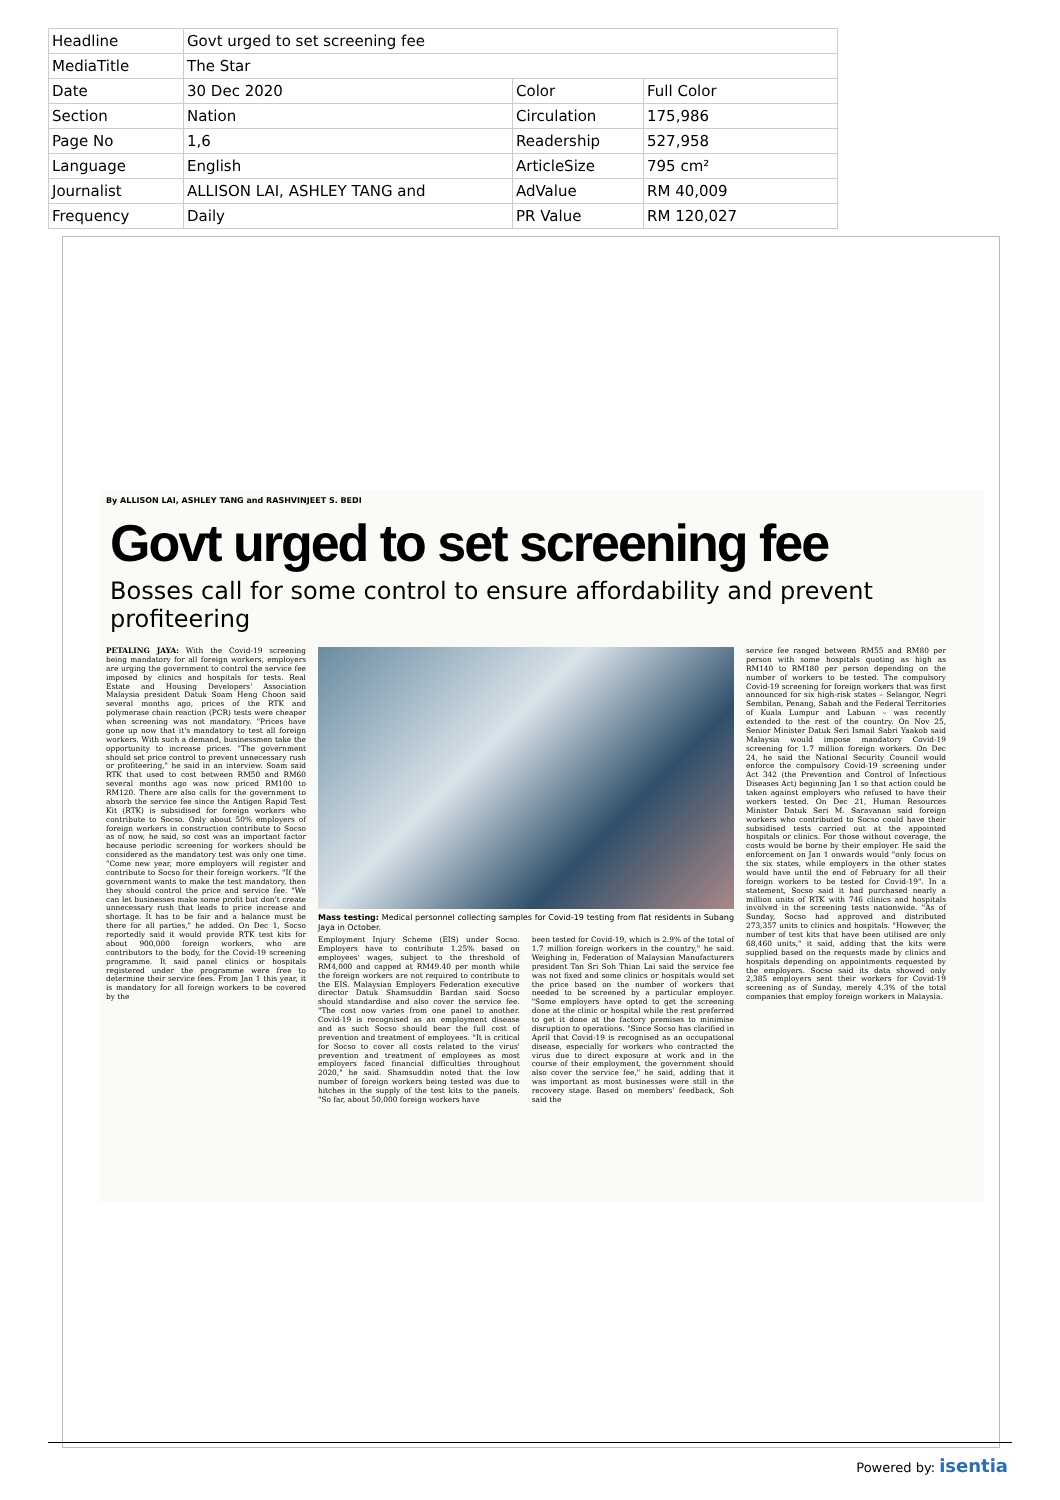| Headline | Govt urged to set screening fee | | |
| MediaTitle | The Star | | |
| Date | 30 Dec 2020 | Color | Full Color |
| Section | Nation | Circulation | 175,986 |
| Page No | 1,6 | Readership | 527,958 |
| Language | English | ArticleSize | 795 cm² |
| Journalist | ALLISON LAI, ASHLEY TANG and | AdValue | RM 40,009 |
| Frequency | Daily | PR Value | RM 120,027 |
By ALLISON LAI, ASHLEY TANG and RASHVINJEET S. BEDI
Govt urged to set screening fee
Bosses call for some control to ensure affordability and prevent profiteering
PETALING JAYA: With the Covid-19 screening being mandatory for all foreign workers, employers are urging the government to control the service fee imposed by clinics and hospitals for tests. Real Estate and Housing Developers' Association Malaysia president Datuk Soam Heng Choon said several months ago, prices of the RTK and polymerase chain reaction (PCR) tests were cheaper when screening was not mandatory. "Prices have gone up now that it's mandatory to test all foreign workers. With such a demand, businessmen take the opportunity to increase prices. "The government should set price control to prevent unnecessary rush or profiteering," he said in an interview. Soam said RTK that used to cost between RM50 and RM60 several months ago was now priced RM100 to RM120. There are also calls for the government to absorb the service fee since the Antigen Rapid Test Kit (RTK) is subsidised for foreign workers who contribute to Socso. Only about 50% employers of foreign workers in construction contribute to Socso as of now, he said, so cost was an important factor because periodic screening for workers should be considered as the mandatory test was only one time. "Come new year, more employers will register and contribute to Socso for their foreign workers. "If the government wants to make the test mandatory, then they should control the price and service fee. "We can let businesses make some profit but don't create unnecessary rush that leads to price increase and shortage. It has to be fair and a balance must be there for all parties," he added. On Dec 1, Socso reportedly said it would provide RTK test kits for about 900,000 foreign workers, who are contributors to the body, for the Covid-19 screening programme. It said panel clinics or hospitals registered under the programme were free to determine their service fees. From Jan 1 this year, it is mandatory for all foreign workers to be covered by the
Mass testing: Medical personnel collecting samples for Covid-19 testing from flat residents in Subang Jaya in October.
Employment Injury Scheme (EIS) under Socso. Employers have to contribute 1.25% based on employees' wages, subject to the threshold of RM4,000 and capped at RM49.40 per month while the foreign workers are not required to contribute to the EIS. Malaysian Employers Federation executive director Datuk Shamsuddin Bardan said Socso should standardise and also cover the service fee. "The cost now varies from one panel to another. Covid-19 is recognised as an employment disease and as such Socso should bear the full cost of prevention and treatment of employees. "It is critical for Socso to cover all costs related to the virus' prevention and treatment of employees as most employers faced financial difficulties throughout 2020," he said. Shamsuddin noted that the low number of foreign workers being tested was due to hitches in the supply of the test kits to the panels. "So far, about 50,000 foreign workers have
been tested for Covid-19, which is 2.9% of the total of 1.7 million foreign workers in the country," he said. Weighing in, Federation of Malaysian Manufacturers president Tan Sri Soh Thian Lai said the service fee was not fixed and some clinics or hospitals would set the price based on the number of workers that needed to be screened by a particular employer. "Some employers have opted to get the screening done at the clinic or hospital while the rest preferred to get it done at the factory premises to minimise disruption to operations. "Since Socso has clarified in April that Covid-19 is recognised as an occupational disease, especially for workers who contracted the virus due to direct exposure at work and in the course of their employment, the government should also cover the service fee," he said, adding that it was important as most businesses were still in the recovery stage. Based on members' feedback, Soh said the
service fee ranged between RM55 and RM80 per person with some hospitals quoting as high as RM140 to RM180 per person depending on the number of workers to be tested. The compulsory Covid-19 screening for foreign workers that was first announced for six high-risk states – Selangor, Negri Sembilan, Penang, Sabah and the Federal Territories of Kuala Lumpur and Labuan – was recently extended to the rest of the country. On Nov 25, Senior Minister Datuk Seri Ismail Sabri Yaakob said Malaysia would impose mandatory Covid-19 screening for 1.7 million foreign workers. On Dec 24, he said the National Security Council would enforce the compulsory Covid-19 screening under Act 342 (the Prevention and Control of Infectious Diseases Act) beginning Jan 1 so that action could be taken against employers who refused to have their workers tested. On Dec 21, Human Resources Minister Datuk Seri M. Saravanan said foreign workers who contributed to Socso could have their subsidised tests carried out at the appointed hospitals or clinics. For those without coverage, the costs would be borne by their employer. He said the enforcement on Jan 1 onwards would "only focus on the six states, while employers in the other states would have until the end of February for all their foreign workers to be tested for Covid-19". In a statement, Socso said it had purchased nearly a million units of RTK with 746 clinics and hospitals involved in the screening tests nationwide. "As of Sunday, Socso had approved and distributed 273,357 units to clinics and hospitals. "However, the number of test kits that have been utilised are only 68,460 units," it said, adding that the kits were supplied based on the requests made by clinics and hospitals depending on appointments requested by the employers. Socso said its data showed only 2,385 employers sent their workers for Covid-19 screening as of Sunday, merely 4.3% of the total companies that employ foreign workers in Malaysia.
Powered by: isentia